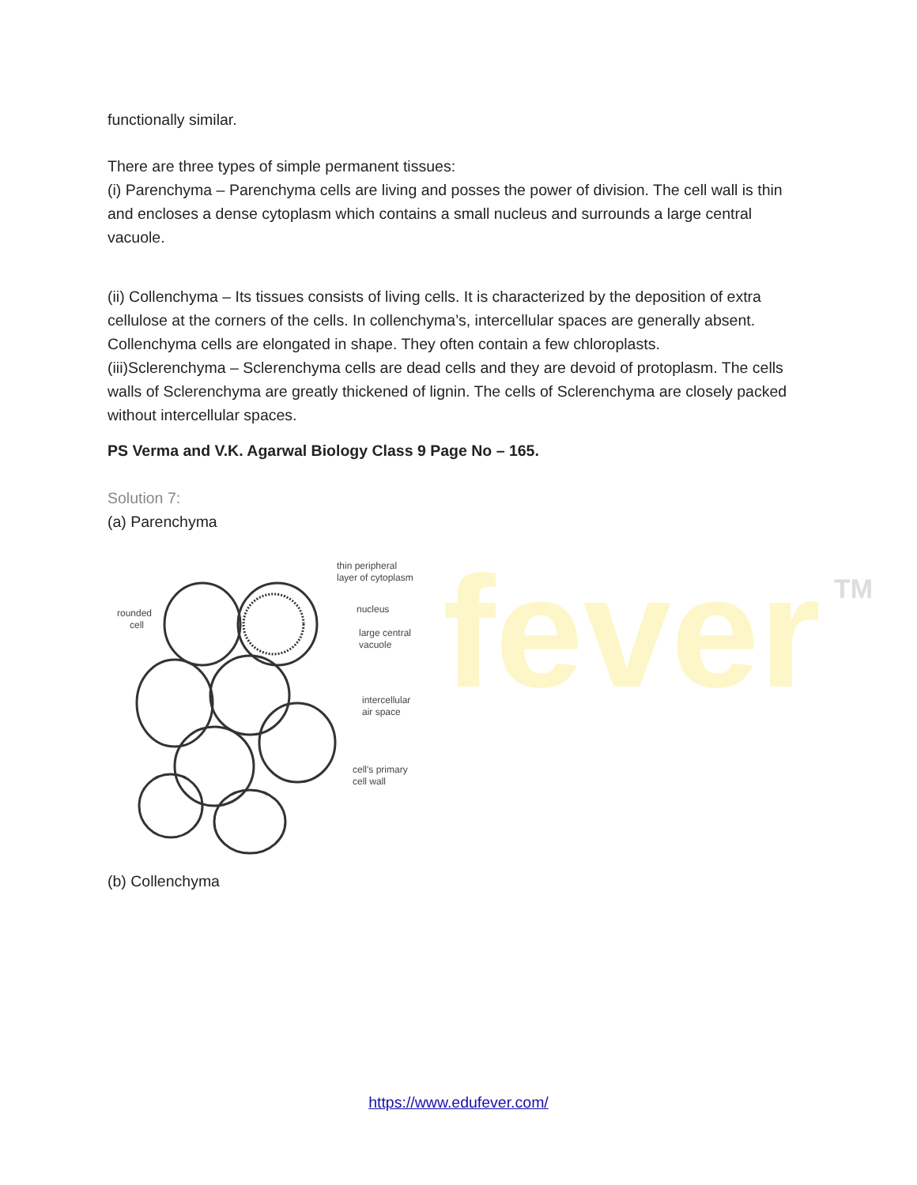fever TM
functionally similar.
There are three types of simple permanent tissues:
(i) Parenchyma – Parenchyma cells are living and posses the power of division. The cell wall is thin and encloses a dense cytoplasm which contains a small nucleus and surrounds a large central vacuole.
(ii) Collenchyma – Its tissues consists of living cells. It is characterized by the deposition of extra cellulose at the corners of the cells. In collenchyma’s, intercellular spaces are generally absent. Collenchyma cells are elongated in shape. They often contain a few chloroplasts.
(iii)Sclerenchyma – Sclerenchyma cells are dead cells and they are devoid of protoplasm. The cells walls of Sclerenchyma are greatly thickened of lignin. The cells of Sclerenchyma are closely packed without intercellular spaces.
PS Verma and V.K. Agarwal Biology Class 9 Page No – 165.
Solution 7:
(a) Parenchyma
thin peripheral
layer of cytoplasm
nucleus
large central
vacuole
rounded
cell
intercellular
air space
cell's primary
cell wall
(b) Collenchyma
https://www.edufever.com/